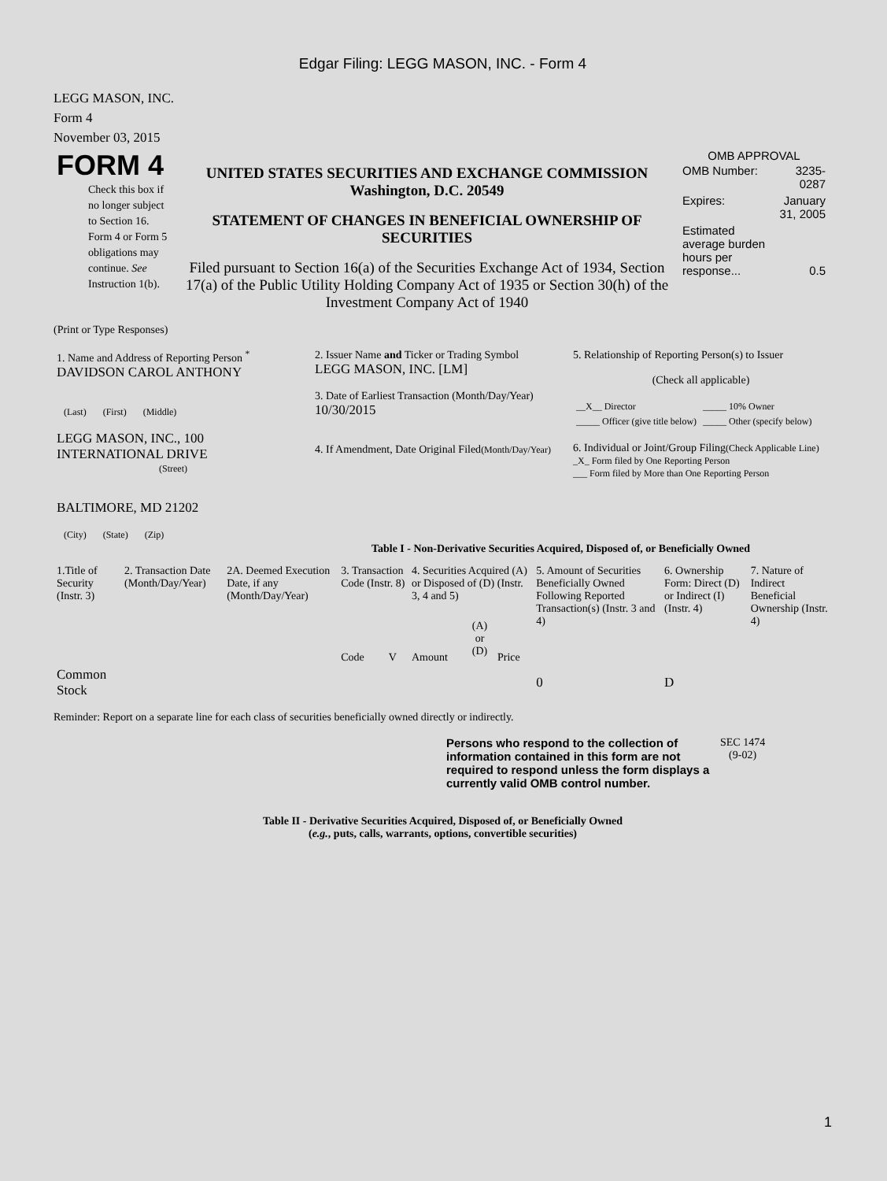Edgar Filing: LEGG MASON, INC. - Form 4
LEGG MASON, INC.
Form 4
November 03, 2015
| FORM 4 Check this box if no longer subject to Section 16. Form 4 or Form 5 obligations may continue. See Instruction 1(b). | UNITED STATES SECURITIES AND EXCHANGE COMMISSION Washington, D.C. 20549 STATEMENT OF CHANGES IN BENEFICIAL OWNERSHIP OF SECURITIES Filed pursuant to Section 16(a) of the Securities Exchange Act of 1934, Section 17(a) of the Public Utility Holding Company Act of 1935 or Section 30(h) of the Investment Company Act of 1940 | OMB APPROVAL / OMB Number: / 3235-0287 / / Expires: / January 31, 2005 / / Estimated average burden hours per response... / 0.5 / |
(Print or Type Responses)
| 1. Name and Address of Reporting Person <sup>*</sup> DAVIDSON CAROL ANTHONY (Last) (First) (Middle) LEGG MASON, INC., 100 INTERNATIONAL DRIVE (Street) BALTIMORE, MD 21202 (City) (State) (Zip) | 2. Issuer Name and Ticker or Trading Symbol LEGG MASON, INC. [LM] 3. Date of Earliest Transaction (Month/Day/Year) 10/30/2015 4. If Amendment, Date Original Filed (Month/Day/Year) | 5. Relationship of Reporting Person(s) to Issuer (Check all applicable) / __X__ Director / _____ 10% Owner / / _____ Officer (give title below) / _____ Other (specify below) / 6. Individual or Joint/Group Filing (Check Applicable Line) _X_ Form filed by One Reporting Person ___ Form filed by More than One Reporting Person |
Table I - Non-Derivative Securities Acquired, Disposed of, or Beneficially Owned
| 1.Title of Security (Instr. 3) | 2. Transaction Date (Month/Day/Year) | 2A. Deemed Execution Date, if any (Month/Day/Year) | 3. Transaction Code (Instr. 8) | | 4. Securities Acquired (A) or Disposed of (D) (Instr. 3, 4 and 5) | | | 5. Amount of Securities Beneficially Owned Following Reported Transaction(s) (Instr. 3 and 4) | 6. Ownership Form: Direct (D) or Indirect (I) (Instr. 4) | 7. Nature of Indirect Beneficial Ownership (Instr. 4) |
| --- | --- | --- | --- | --- | --- | --- | --- | --- | --- | --- |
| | | | Code | V | Amount | (A) or (D) | Price | | | |
| Common Stock | | | | | | | | 0 | D | |
Reminder: Report on a separate line for each class of securities beneficially owned directly or indirectly.
| Persons who respond to the collection of information contained in this form are not required to respond unless the form displays a currently valid OMB control number. | SEC 1474 (9-02) |
Table II - Derivative Securities Acquired, Disposed of, or Beneficially Owned
(e.g., puts, calls, warrants, options, convertible securities)
1